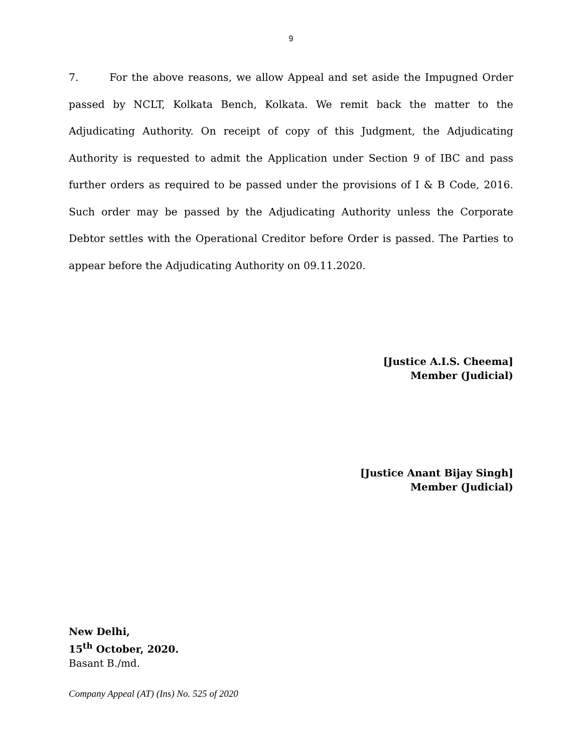9
7. For the above reasons, we allow Appeal and set aside the Impugned Order passed by NCLT, Kolkata Bench, Kolkata. We remit back the matter to the Adjudicating Authority. On receipt of copy of this Judgment, the Adjudicating Authority is requested to admit the Application under Section 9 of IBC and pass further orders as required to be passed under the provisions of I & B Code, 2016. Such order may be passed by the Adjudicating Authority unless the Corporate Debtor settles with the Operational Creditor before Order is passed. The Parties to appear before the Adjudicating Authority on 09.11.2020.
[Justice A.I.S. Cheema]
Member (Judicial)
[Justice Anant Bijay Singh]
Member (Judicial)
New Delhi,
15<sup>th</sup> October, 2020.
Basant B./md.
Company Appeal (AT) (Ins) No. 525 of 2020